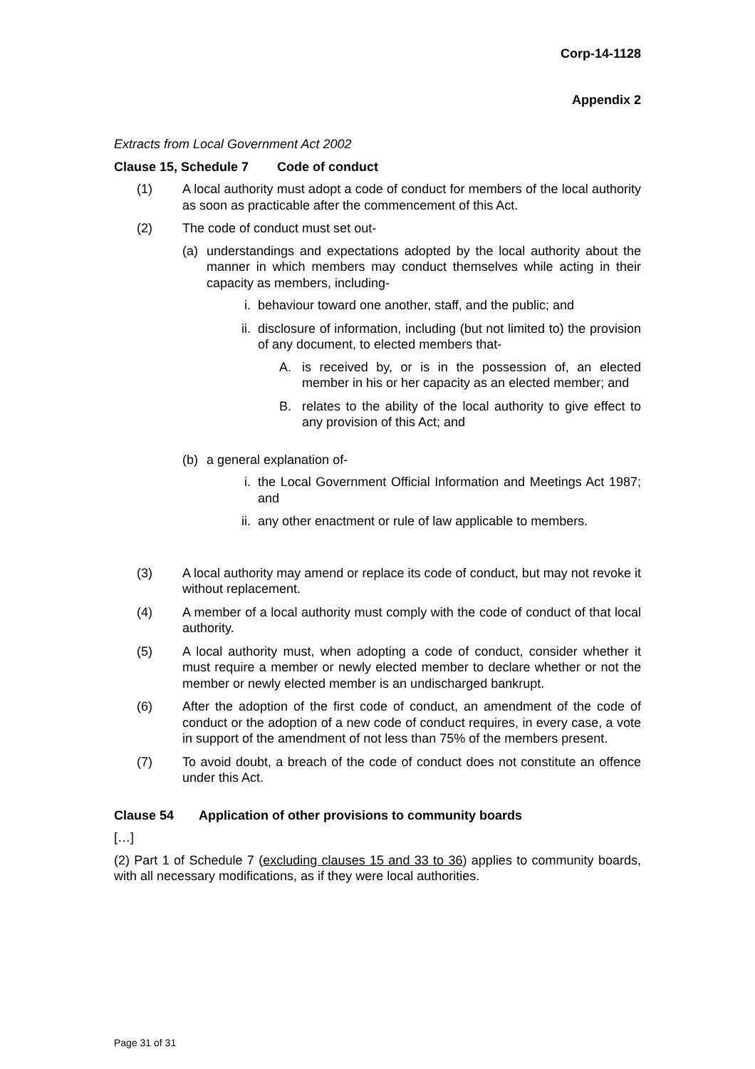Corp-14-1128
Appendix 2
Extracts from Local Government Act 2002
Clause 15, Schedule 7 Code of conduct
(1) A local authority must adopt a code of conduct for members of the local authority as soon as practicable after the commencement of this Act.
(2) The code of conduct must set out-
(a) understandings and expectations adopted by the local authority about the manner in which members may conduct themselves while acting in their capacity as members, including-
i. behaviour toward one another, staff, and the public; and
ii.
disclosure of information, including (but not limited to) the provision of any document, to elected members that-
A. is received by, or is in the possession of, an elected member in his or her capacity as an elected member; and
B. relates to the ability of the local authority to give effect to any provision of this Act; and
(b) a general explanation of-
i. the Local Government Official Information and Meetings Act 1987; and
ii.
any other enactment or rule of law applicable to members.
(3) A local authority may amend or replace its code of conduct, but may not revoke it without replacement.
(4) A member of a local authority must comply with the code of conduct of that local authority.
(5) A local authority must, when adopting a code of conduct, consider whether it must require a member or newly elected member to declare whether or not the member or newly elected member is an undischarged bankrupt.
(6) After the adoption of the first code of conduct, an amendment of the code of conduct or the adoption of a new code of conduct requires, in every case, a vote in support of the amendment of not less than 75% of the members present.
(7) To avoid doubt, a breach of the code of conduct does not constitute an offence under this Act.
Clause 54 Application of other provisions to community boards
[…]
(2) Part 1 of Schedule 7 (excluding clauses 15 and 33 to 36) applies to community boards, with all necessary modifications, as if they were local authorities.
Page 31 of 31